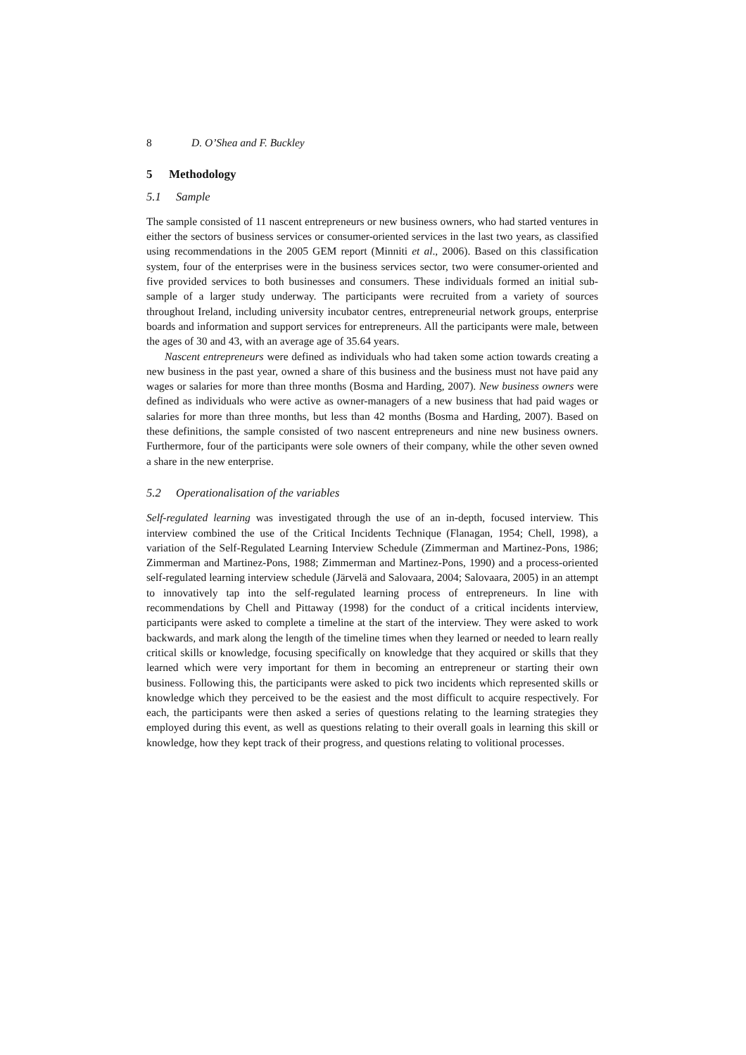8 D. O’Shea and F. Buckley
5 Methodology
5.1 Sample
The sample consisted of 11 nascent entrepreneurs or new business owners, who had started ventures in either the sectors of business services or consumer-oriented services in the last two years, as classified using recommendations in the 2005 GEM report (Minniti et al., 2006). Based on this classification system, four of the enterprises were in the business services sector, two were consumer-oriented and five provided services to both businesses and consumers. These individuals formed an initial sub-sample of a larger study underway. The participants were recruited from a variety of sources throughout Ireland, including university incubator centres, entrepreneurial network groups, enterprise boards and information and support services for entrepreneurs. All the participants were male, between the ages of 30 and 43, with an average age of 35.64 years.
Nascent entrepreneurs were defined as individuals who had taken some action towards creating a new business in the past year, owned a share of this business and the business must not have paid any wages or salaries for more than three months (Bosma and Harding, 2007). New business owners were defined as individuals who were active as owner-managers of a new business that had paid wages or salaries for more than three months, but less than 42 months (Bosma and Harding, 2007). Based on these definitions, the sample consisted of two nascent entrepreneurs and nine new business owners. Furthermore, four of the participants were sole owners of their company, while the other seven owned a share in the new enterprise.
5.2 Operationalisation of the variables
Self-regulated learning was investigated through the use of an in-depth, focused interview. This interview combined the use of the Critical Incidents Technique (Flanagan, 1954; Chell, 1998), a variation of the Self-Regulated Learning Interview Schedule (Zimmerman and Martinez-Pons, 1986; Zimmerman and Martinez-Pons, 1988; Zimmerman and Martinez-Pons, 1990) and a process-oriented self-regulated learning interview schedule (Järvelä and Salovaara, 2004; Salovaara, 2005) in an attempt to innovatively tap into the self-regulated learning process of entrepreneurs. In line with recommendations by Chell and Pittaway (1998) for the conduct of a critical incidents interview, participants were asked to complete a timeline at the start of the interview. They were asked to work backwards, and mark along the length of the timeline times when they learned or needed to learn really critical skills or knowledge, focusing specifically on knowledge that they acquired or skills that they learned which were very important for them in becoming an entrepreneur or starting their own business. Following this, the participants were asked to pick two incidents which represented skills or knowledge which they perceived to be the easiest and the most difficult to acquire respectively. For each, the participants were then asked a series of questions relating to the learning strategies they employed during this event, as well as questions relating to their overall goals in learning this skill or knowledge, how they kept track of their progress, and questions relating to volitional processes.